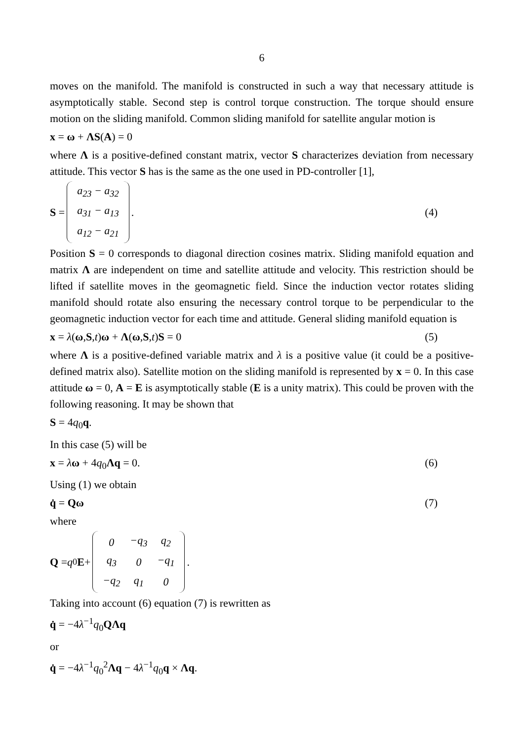6
moves on the manifold. The manifold is constructed in such a way that necessary attitude is asymptotically stable. Second step is control torque construction. The torque should ensure motion on the sliding manifold. Common sliding manifold for satellite angular motion is
x = ω + ΛS(A) = 0
where Λ is a positive-defined constant matrix, vector S characterizes deviation from necessary attitude. This vector S has is the same as the one used in PD-controller [1],
S =
| a<sub>23</sub> − a<sub>32</sub> |
| a<sub>31</sub> − a<sub>13</sub> |
| a<sub>12</sub> − a<sub>21</sub> |
. (4)
Position S = 0 corresponds to diagonal direction cosines matrix. Sliding manifold equation and matrix Λ are independent on time and satellite attitude and velocity. This restriction should be lifted if satellite moves in the geomagnetic field. Since the induction vector rotates sliding manifold should rotate also ensuring the necessary control torque to be perpendicular to the geomagnetic induction vector for each time and attitude. General sliding manifold equation is
x = λ(ω,S,t)ω + Λ(ω,S,t)S = 0 (5)
where Λ is a positive-defined variable matrix and λ is a positive value (it could be a positive-defined matrix also). Satellite motion on the sliding manifold is represented by x = 0. In this case attitude ω = 0, A = E is asymptotically stable (E is a unity matrix). This could be proven with the following reasoning. It may be shown that
S = 4q<sub>0</sub>q.
In this case (5) will be
x = λω + 4q<sub>0</sub>Λq = 0. (6)
Using (1) we obtain
q̇ = Qω (7)
where
Q = q<sub>0</sub> E +
| 0 | −q<sub>3</sub> | q<sub>2</sub> |
| q<sub>3</sub> | 0 | −q<sub>1</sub> |
| −q<sub>2</sub> | q<sub>1</sub> | 0 |
.
Taking into account (6) equation (7) is rewritten as
q̇ = −4λ<sup>−1</sup>q<sub>0</sub>QΛq
or
q̇ = −4λ<sup>−1</sup>q<sub>0</sub><sup>2</sup>Λq − 4λ<sup>−1</sup>q<sub>0</sub>q × Λq.